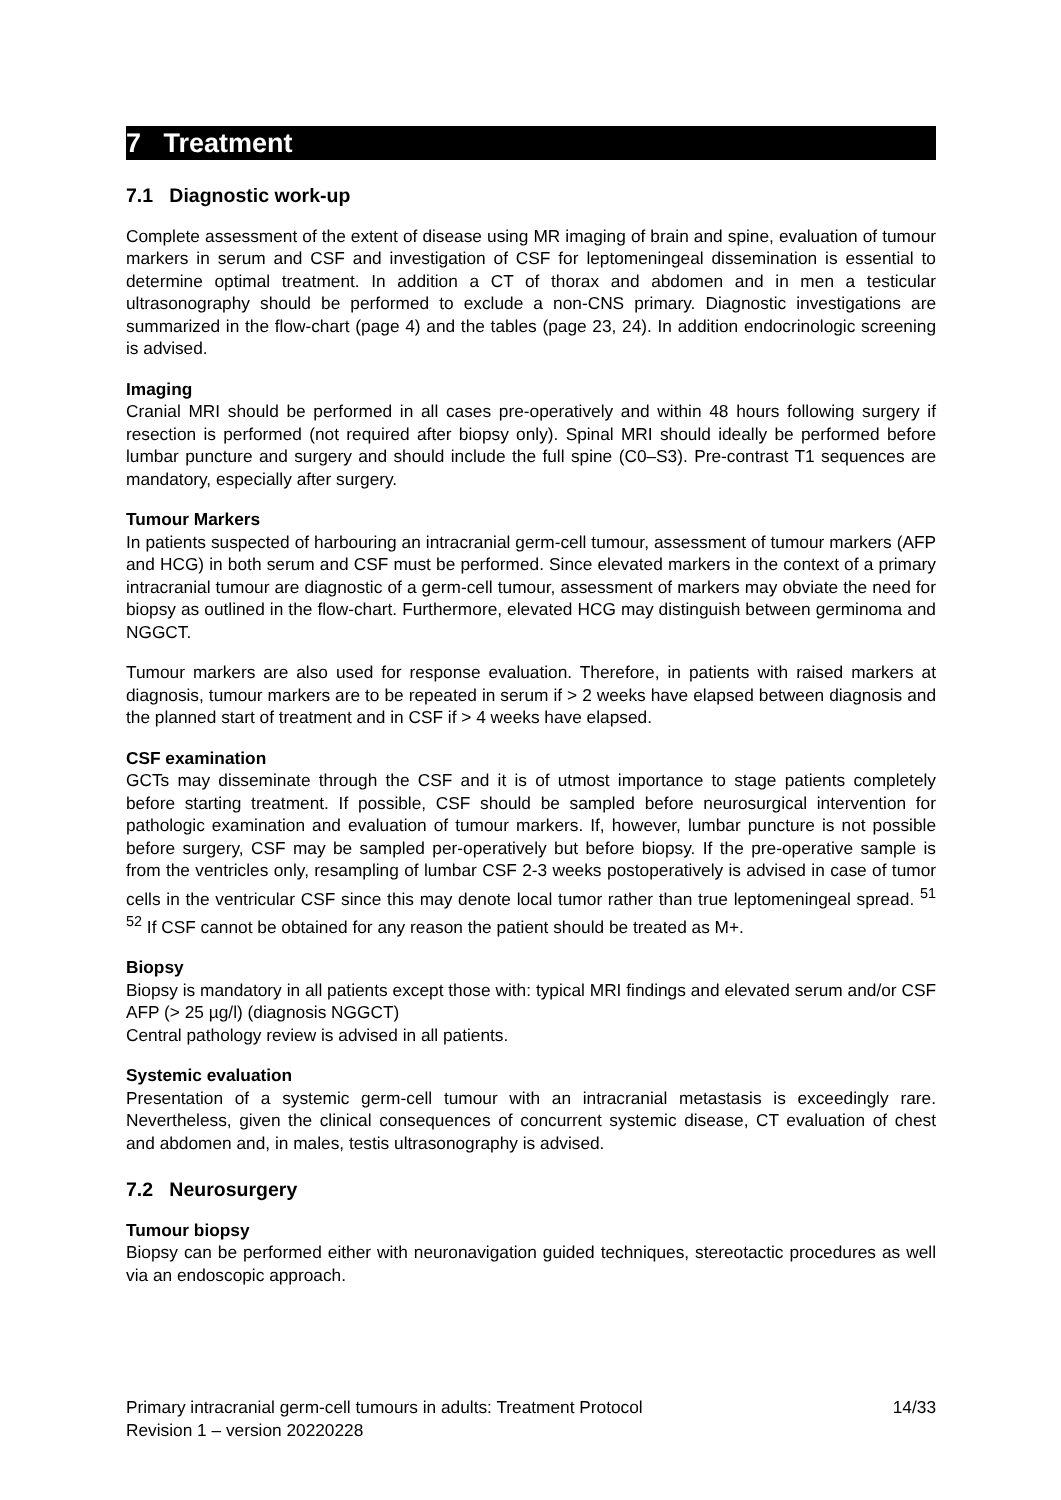7 Treatment
7.1 Diagnostic work-up
Complete assessment of the extent of disease using MR imaging of brain and spine, evaluation of tumour markers in serum and CSF and investigation of CSF for leptomeningeal dissemination is essential to determine optimal treatment. In addition a CT of thorax and abdomen and in men a testicular ultrasonography should be performed to exclude a non-CNS primary. Diagnostic investigations are summarized in the flow-chart (page 4) and the tables (page 23, 24). In addition endocrinologic screening is advised.
Imaging
Cranial MRI should be performed in all cases pre-operatively and within 48 hours following surgery if resection is performed (not required after biopsy only). Spinal MRI should ideally be performed before lumbar puncture and surgery and should include the full spine (C0–S3). Pre-contrast T1 sequences are mandatory, especially after surgery.
Tumour Markers
In patients suspected of harbouring an intracranial germ-cell tumour, assessment of tumour markers (AFP and HCG) in both serum and CSF must be performed. Since elevated markers in the context of a primary intracranial tumour are diagnostic of a germ-cell tumour, assessment of markers may obviate the need for biopsy as outlined in the flow-chart. Furthermore, elevated HCG may distinguish between germinoma and NGGCT.
Tumour markers are also used for response evaluation. Therefore, in patients with raised markers at diagnosis, tumour markers are to be repeated in serum if > 2 weeks have elapsed between diagnosis and the planned start of treatment and in CSF if > 4 weeks have elapsed.
CSF examination
GCTs may disseminate through the CSF and it is of utmost importance to stage patients completely before starting treatment. If possible, CSF should be sampled before neurosurgical intervention for pathologic examination and evaluation of tumour markers. If, however, lumbar puncture is not possible before surgery, CSF may be sampled per-operatively but before biopsy. If the pre-operative sample is from the ventricles only, resampling of lumbar CSF 2-3 weeks postoperatively is advised in case of tumor cells in the ventricular CSF since this may denote local tumor rather than true leptomeningeal spread. <sup>51 52</sup> If CSF cannot be obtained for any reason the patient should be treated as M+.
Biopsy
Biopsy is mandatory in all patients except those with: typical MRI findings and elevated serum and/or CSF AFP (> 25 µg/l) (diagnosis NGGCT)
Central pathology review is advised in all patients.
Systemic evaluation
Presentation of a systemic germ-cell tumour with an intracranial metastasis is exceedingly rare. Nevertheless, given the clinical consequences of concurrent systemic disease, CT evaluation of chest and abdomen and, in males, testis ultrasonography is advised.
7.2 Neurosurgery
Tumour biopsy
Biopsy can be performed either with neuronavigation guided techniques, stereotactic procedures as well via an endoscopic approach.
Primary intracranial germ-cell tumours in adults: Treatment Protocol
Revision 1 – version 20220228
14/33